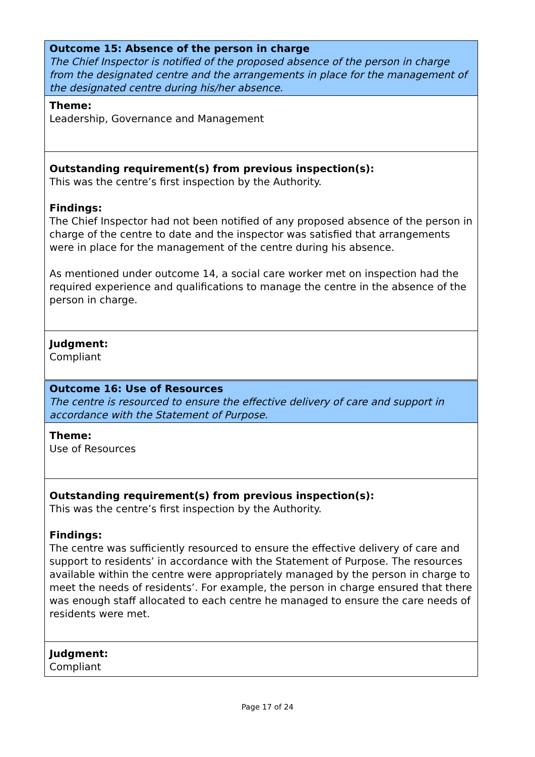Outcome 15: Absence of the person in charge
The Chief Inspector is notified of the proposed absence of the person in charge from the designated centre and the arrangements in place for the management of the designated centre during his/her absence.
Theme:
Leadership, Governance and Management
Outstanding requirement(s) from previous inspection(s):
This was the centre’s first inspection by the Authority.
Findings:
The Chief Inspector had not been notified of any proposed absence of the person in charge of the centre to date and the inspector was satisfied that arrangements were in place for the management of the centre during his absence.
As mentioned under outcome 14, a social care worker met on inspection had the required experience and qualifications to manage the centre in the absence of the person in charge.
Judgment:
Compliant
Outcome 16: Use of Resources
The centre is resourced to ensure the effective delivery of care and support in accordance with the Statement of Purpose.
Theme:
Use of Resources
Outstanding requirement(s) from previous inspection(s):
This was the centre’s first inspection by the Authority.
Findings:
The centre was sufficiently resourced to ensure the effective delivery of care and support to residents’ in accordance with the Statement of Purpose. The resources available within the centre were appropriately managed by the person in charge to meet the needs of residents’. For example, the person in charge ensured that there was enough staff allocated to each centre he managed to ensure the care needs of residents were met.
Judgment:
Compliant
Page 17 of 24